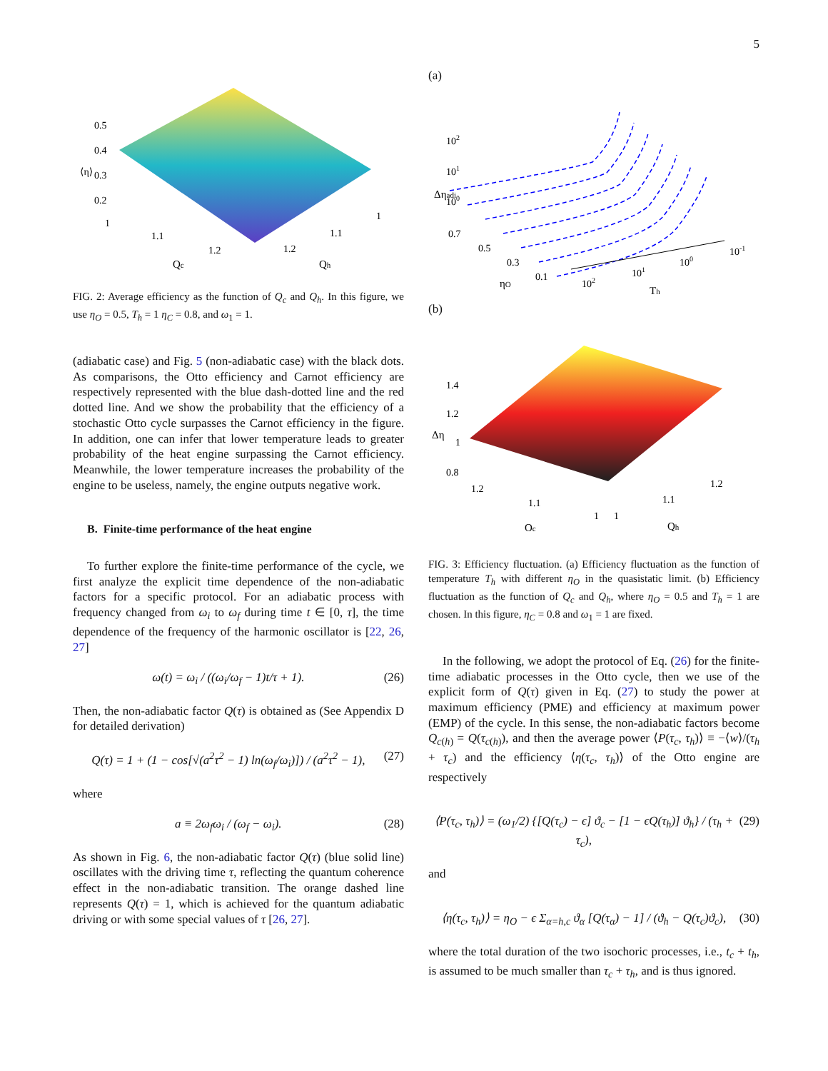5
0.5
0.4
0.3
0.2
⟨η⟩
1
1.1
1.2
Qc
1
1.1
1.2
Qh
FIG. 2: Average efficiency as the function of Q<sub>c</sub> and Q<sub>h</sub>. In this figure, we use η<sub>O</sub> = 0.5, T<sub>h</sub> = 1 η<sub>C</sub> = 0.8, and ω<sub>1</sub> = 1.
(adiabatic case) and Fig. 5 (non-adiabatic case) with the black dots. As comparisons, the Otto efficiency and Carnot efficiency are respectively represented with the blue dash-dotted line and the red dotted line. And we show the probability that the efficiency of a stochastic Otto cycle surpasses the Carnot efficiency in the figure. In addition, one can infer that lower temperature leads to greater probability of the heat engine surpassing the Carnot efficiency. Meanwhile, the lower temperature increases the probability of the engine to be useless, namely, the engine outputs negative work.
B. Finite-time performance of the heat engine
To further explore the finite-time performance of the cycle, we first analyze the explicit time dependence of the non-adiabatic factors for a specific protocol. For an adiabatic process with frequency changed from ω<sub>i</sub> to ω<sub>f</sub> during time t ∈ [0, τ], the time dependence of the frequency of the harmonic oscillator is [22, 26, 27]
ω(t) = ω<sub>i</sub> / ((ω<sub>i</sub>/ω<sub>f</sub> − 1)t/τ + 1). (26)
Then, the non-adiabatic factor Q(τ) is obtained as (See Appendix D for detailed derivation)
Q(τ) = 1 + (1 − cos[√(a<sup>2</sup>τ<sup>2</sup> − 1) ln(ω<sub>f</sub>/ω<sub>i</sub>)]) / (a<sup>2</sup>τ<sup>2</sup> − 1), (27)
where
a ≡ 2ω<sub>f</sub>ω<sub>i</sub> / (ω<sub>f</sub> − ω<sub>i</sub>). (28)
As shown in Fig. 6, the non-adiabatic factor Q(τ) (blue solid line) oscillates with the driving time τ, reflecting the quantum coherence effect in the non-adiabatic transition. The orange dashed line represents Q(τ) = 1, which is achieved for the quantum adiabatic driving or with some special values of τ [26, 27].
(a)
102
101
100
Δηadi
0.7
0.5
0.3
0.1
ηO
102
101
100
10-1
Th
(b)
1.4
1.2
1
0.8
Δη
1.2
1.1
1
Qc
1
1.1
1.2
Qh
FIG. 3: Efficiency fluctuation. (a) Efficiency fluctuation as the function of temperature T<sub>h</sub> with different η<sub>O</sub> in the quasistatic limit. (b) Efficiency fluctuation as the function of Q<sub>c</sub> and Q<sub>h</sub>, where η<sub>O</sub> = 0.5 and T<sub>h</sub> = 1 are chosen. In this figure, η<sub>C</sub> = 0.8 and ω<sub>1</sub> = 1 are fixed.
In the following, we adopt the protocol of Eq. (26) for the finite-time adiabatic processes in the Otto cycle, then we use of the explicit form of Q(τ) given in Eq. (27) to study the power at maximum efficiency (PME) and efficiency at maximum power (EMP) of the cycle. In this sense, the non-adiabatic factors become Q<sub>c(h)</sub> = Q(τ<sub>c(h)</sub>), and then the average power ⟨P(τ<sub>c</sub>, τ<sub>h</sub>)⟩ ≡ −⟨w⟩/(τ<sub>h</sub> + τ<sub>c</sub>) and the efficiency ⟨η(τ<sub>c</sub>, τ<sub>h</sub>)⟩ of the Otto engine are respectively
⟨P(τ<sub>c</sub>, τ<sub>h</sub>)⟩ = (ω<sub>1</sub>/2) {[Q(τ<sub>c</sub>) − ϵ] ϑ<sub>c</sub> − [1 − ϵQ(τ<sub>h</sub>)] ϑ<sub>h</sub>} / (τ<sub>h</sub> + τ<sub>c</sub>), (29)
and
⟨η(τ<sub>c</sub>, τ<sub>h</sub>)⟩ = η<sub>O</sub> − ϵ Σ<sub>α=h,c</sub> ϑ<sub>α</sub> [Q(τ<sub>α</sub>) − 1] / (ϑ<sub>h</sub> − Q(τ<sub>c</sub>)ϑ<sub>c</sub>), (30)
where the total duration of the two isochoric processes, i.e., t<sub>c</sub> + t<sub>h</sub>, is assumed to be much smaller than τ<sub>c</sub> + τ<sub>h</sub>, and is thus ignored.